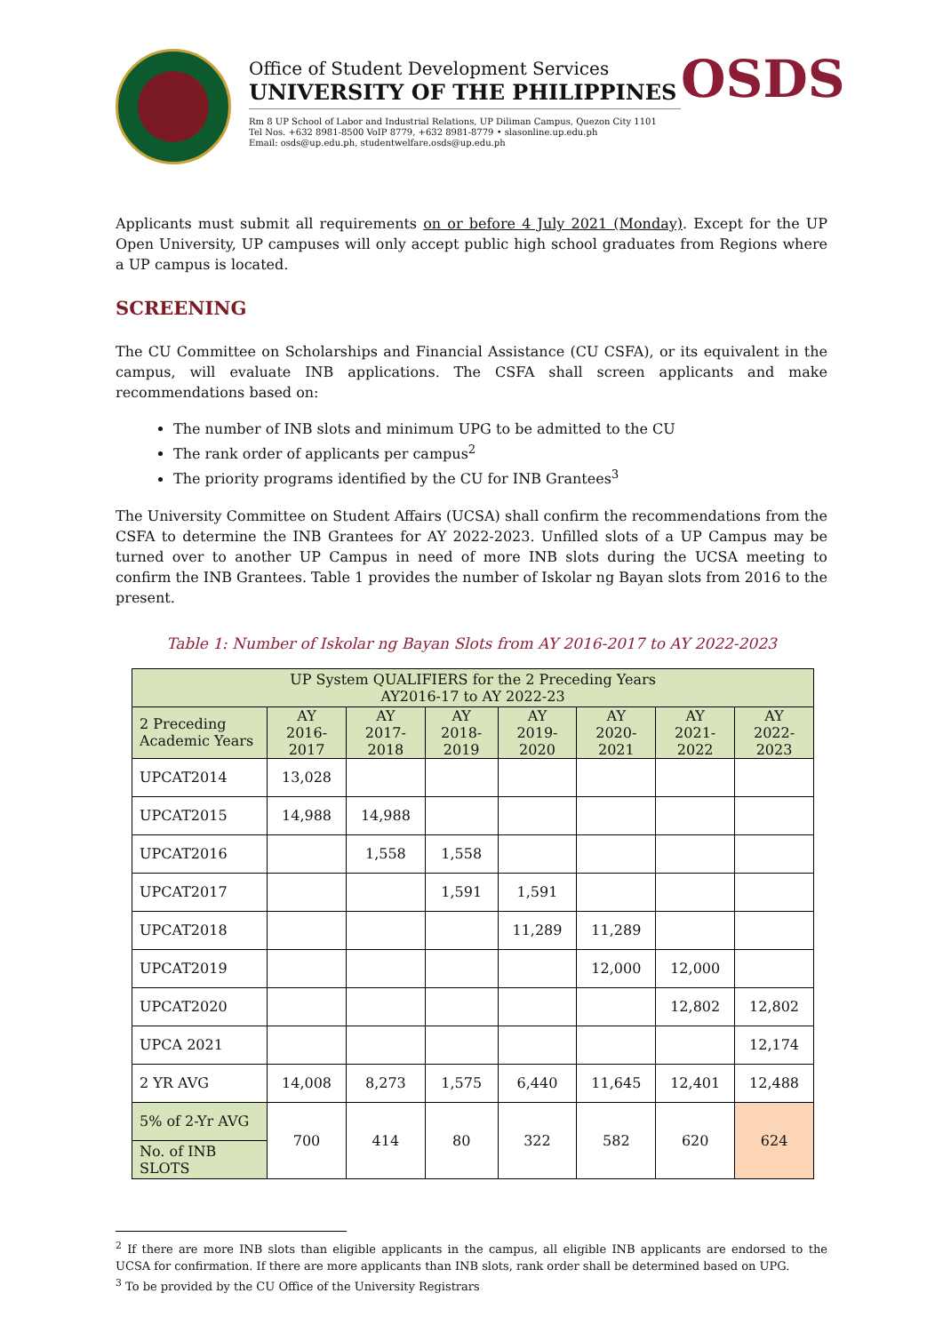Office of Student Development Services
UNIVERSITY OF THE PHILIPPINES
Rm 8 UP School of Labor and Industrial Relations, UP Diliman Campus, Quezon City 1101
Tel Nos. +632 8981-8500 VoIP 8779, +632 8981-8779 • slasonline.up.edu.ph
Email: osds@up.edu.ph, studentwelfare.osds@up.edu.ph
OSDS
Applicants must submit all requirements on or before 4 July 2021 (Monday). Except for the UP Open University, UP campuses will only accept public high school graduates from Regions where a UP campus is located.
SCREENING
The CU Committee on Scholarships and Financial Assistance (CU CSFA), or its equivalent in the campus, will evaluate INB applications. The CSFA shall screen applicants and make recommendations based on:
The number of INB slots and minimum UPG to be admitted to the CU
The rank order of applicants per campus<sup>2</sup>
The priority programs identified by the CU for INB Grantees<sup>3</sup>
The University Committee on Student Affairs (UCSA) shall confirm the recommendations from the CSFA to determine the INB Grantees for AY 2022-2023. Unfilled slots of a UP Campus may be turned over to another UP Campus in need of more INB slots during the UCSA meeting to confirm the INB Grantees. Table 1 provides the number of Iskolar ng Bayan slots from 2016 to the present.
Table 1: Number of Iskolar ng Bayan Slots from AY 2016-2017 to AY 2022-2023
| UP System QUALIFIERS for the 2 Preceding Years AY2016-17 to AY 2022-23 | | | | | | | |
| --- | --- | --- | --- | --- | --- | --- | --- |
| 2 Preceding Academic Years | AY 2016-2017 | AY 2017-2018 | AY 2018-2019 | AY 2019-2020 | AY 2020-2021 | AY 2021-2022 | AY 2022-2023 |
| UPCAT2014 | 13,028 | | | | | | |
| UPCAT2015 | 14,988 | 14,988 | | | | | |
| UPCAT2016 | | 1,558 | 1,558 | | | | |
| UPCAT2017 | | | 1,591 | 1,591 | | | |
| UPCAT2018 | | | | 11,289 | 11,289 | | |
| UPCAT2019 | | | | | 12,000 | 12,000 | |
| UPCAT2020 | | | | | | 12,802 | 12,802 |
| UPCA 2021 | | | | | | | 12,174 |
| 2 YR AVG | 14,008 | 8,273 | 1,575 | 6,440 | 11,645 | 12,401 | 12,488 |
| 5% of 2-Yr AVG | 700 | 414 | 80 | 322 | 582 | 620 | 624 |
| No. of INB SLOTS | | | | | | | |
<sup>2</sup> If there are more INB slots than eligible applicants in the campus, all eligible INB applicants are endorsed to the UCSA for confirmation. If there are more applicants than INB slots, rank order shall be determined based on UPG.
<sup>3</sup> To be provided by the CU Office of the University Registrars